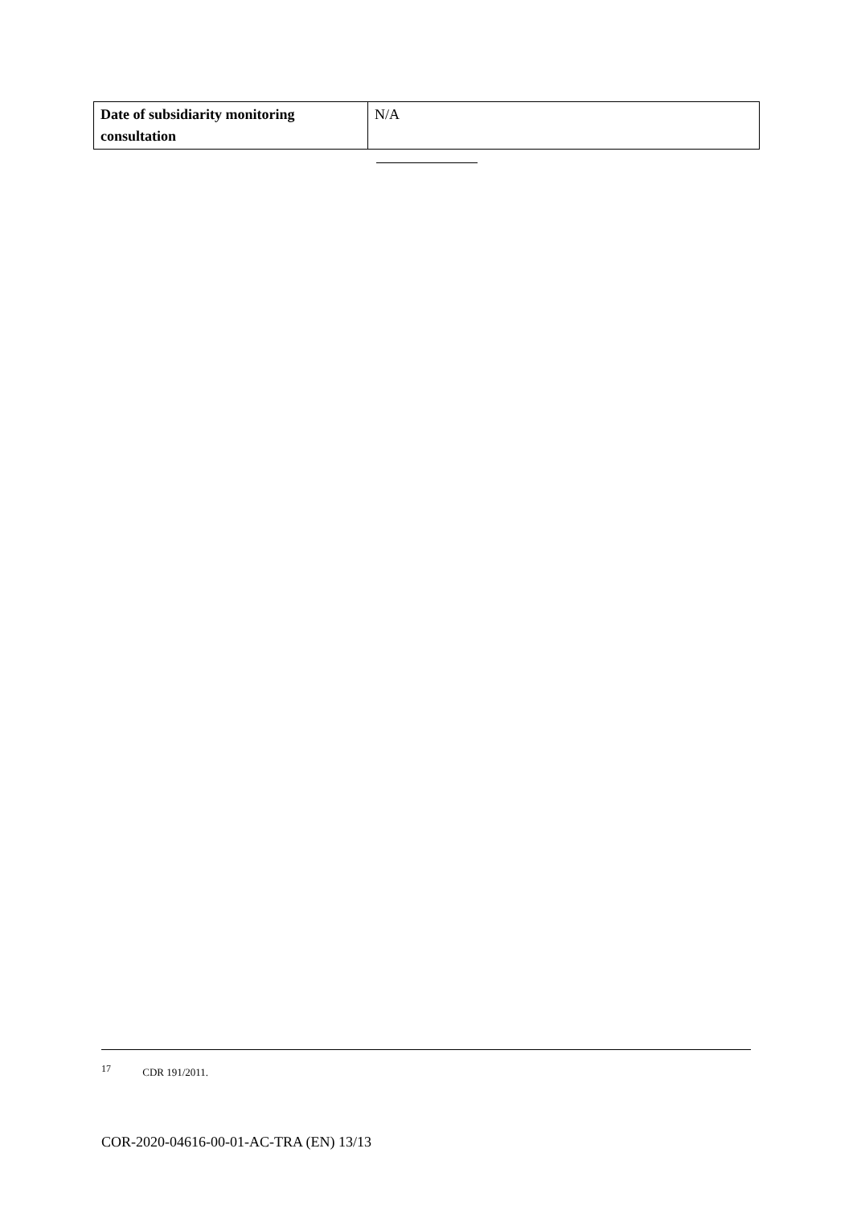| Date of subsidiarity monitoring consultation | N/A |
<sup>17</sup> CDR 191/2011.
COR-2020-04616-00-01-AC-TRA (EN) 13/13